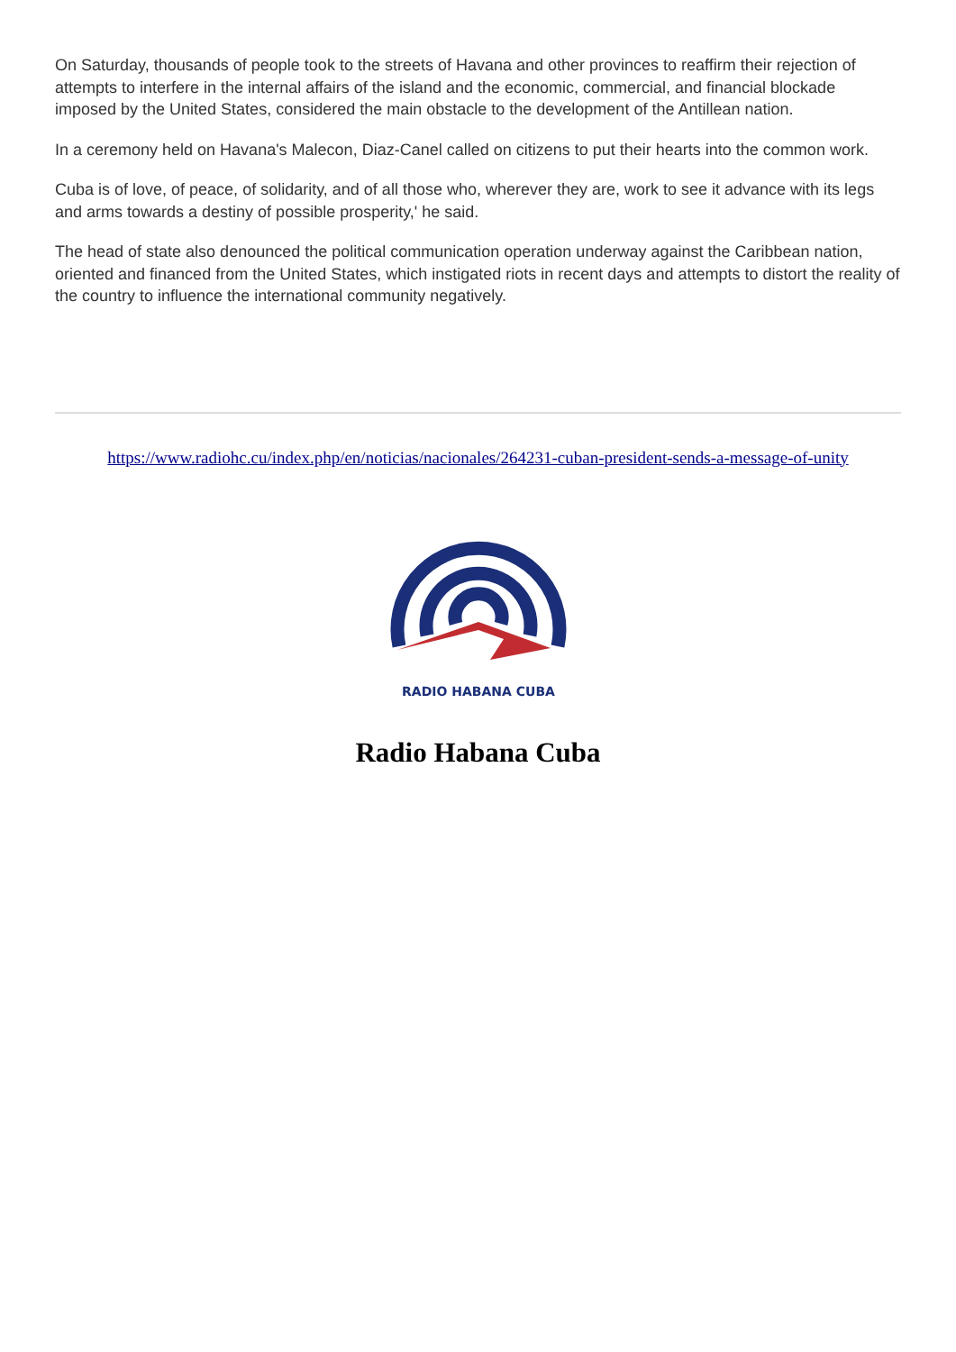On Saturday, thousands of people took to the streets of Havana and other provinces to reaffirm their rejection of attempts to interfere in the internal affairs of the island and the economic, commercial, and financial blockade imposed by the United States, considered the main obstacle to the development of the Antillean nation.
In a ceremony held on Havana's Malecon, Diaz-Canel called on citizens to put their hearts into the common work.
Cuba is of love, of peace, of solidarity, and of all those who, wherever they are, work to see it advance with its legs and arms towards a destiny of possible prosperity,' he said.
The head of state also denounced the political communication operation underway against the Caribbean nation, oriented and financed from the United States, which instigated riots in recent days and attempts to distort the reality of the country to influence the international community negatively.
https://www.radiohc.cu/index.php/en/noticias/nacionales/264231-cuban-president-sends-a-message-of-unity
RADIO HABANA CUBA
Radio Habana Cuba